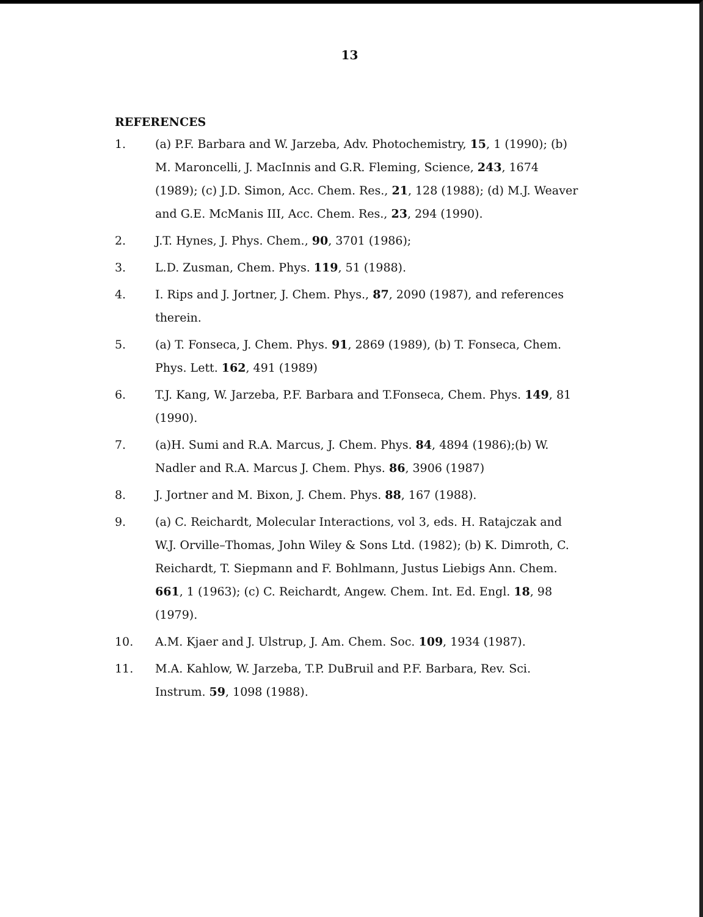13
REFERENCES
1. (a) P.F. Barbara and W. Jarzeba, Adv. Photochemistry, 15, 1 (1990); (b) M. Maroncelli, J. MacInnis and G.R. Fleming, Science, 243, 1674 (1989); (c) J.D. Simon, Acc. Chem. Res., 21, 128 (1988); (d) M.J. Weaver and G.E. McManis III, Acc. Chem. Res., 23, 294 (1990).
2. J.T. Hynes, J. Phys. Chem., 90, 3701 (1986);
3. L.D. Zusman, Chem. Phys. 119, 51 (1988).
4. I. Rips and J. Jortner, J. Chem. Phys., 87, 2090 (1987), and references therein.
5. (a) T. Fonseca, J. Chem. Phys. 91, 2869 (1989), (b) T. Fonseca, Chem. Phys. Lett. 162, 491 (1989)
6. T.J. Kang, W. Jarzeba, P.F. Barbara and T.Fonseca, Chem. Phys. 149, 81 (1990).
7. (a)H. Sumi and R.A. Marcus, J. Chem. Phys. 84, 4894 (1986);(b) W. Nadler and R.A. Marcus J. Chem. Phys. 86, 3906 (1987)
8. J. Jortner and M. Bixon, J. Chem. Phys. 88, 167 (1988).
9. (a) C. Reichardt, Molecular Interactions, vol 3, eds. H. Ratajczak and W.J. Orville–Thomas, John Wiley & Sons Ltd. (1982); (b) K. Dimroth, C. Reichardt, T. Siepmann and F. Bohlmann, Justus Liebigs Ann. Chem. 661, 1 (1963); (c) C. Reichardt, Angew. Chem. Int. Ed. Engl. 18, 98 (1979).
10. A.M. Kjaer and J. Ulstrup, J. Am. Chem. Soc. 109, 1934 (1987).
11. M.A. Kahlow, W. Jarzeba, T.P. DuBruil and P.F. Barbara, Rev. Sci. Instrum. 59, 1098 (1988).